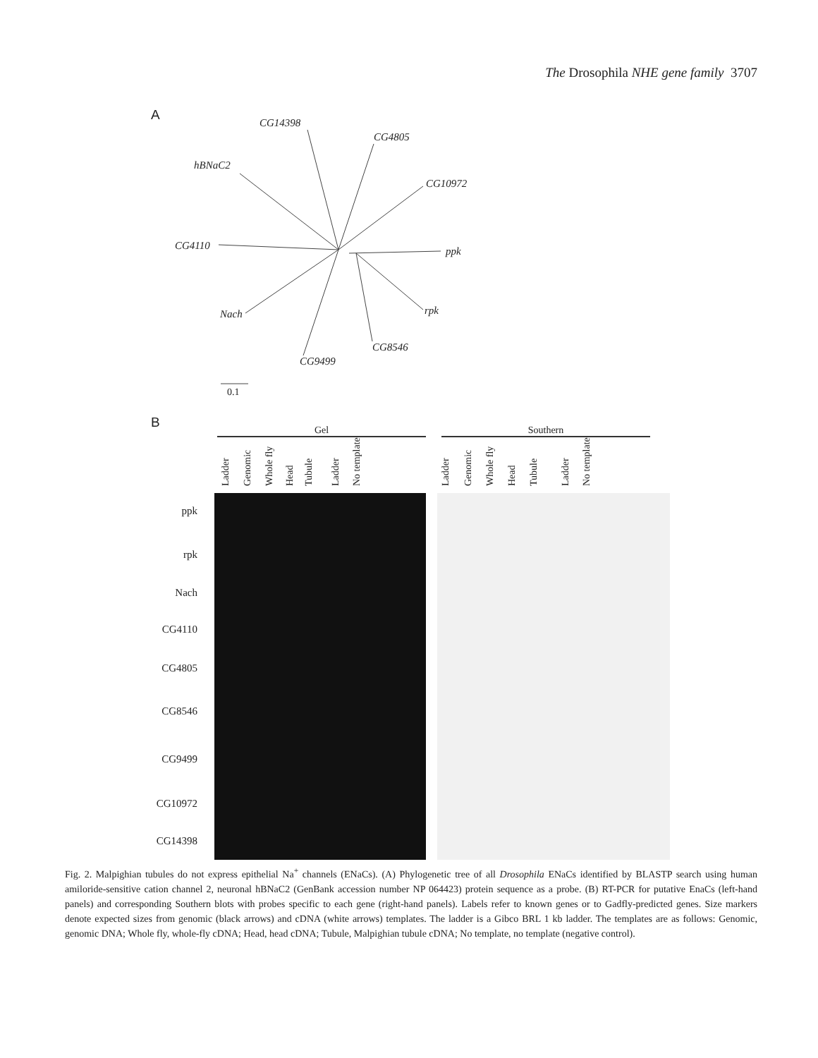The Drosophila NHE gene family 3707
A
CG14398
CG4805
hBNaC2
CG10972
CG4110 ppk
rpk
Nach
CG8546
CG9499
0.1
B Gel Southern
Ladder Genomic Whole fly Head Tubule Ladder No template Ladder Genomic Whole fly Head Tubule Ladder No template
ppk
rpk
Nach
CG4110
CG4805
CG8546
CG9499
CG10972
CG14398
Fig. 2. Malpighian tubules do not express epithelial Na<sup>+</sup> channels (ENaCs). (A) Phylogenetic tree of all Drosophila ENaCs identified by BLASTP search using human amiloride-sensitive cation channel 2, neuronal hBNaC2 (GenBank accession number NP 064423) protein sequence as a probe. (B) RT-PCR for putative EnaCs (left-hand panels) and corresponding Southern blots with probes specific to each gene (right-hand panels). Labels refer to known genes or to Gadfly-predicted genes. Size markers denote expected sizes from genomic (black arrows) and cDNA (white arrows) templates. The ladder is a Gibco BRL 1 kb ladder. The templates are as follows: Genomic, genomic DNA; Whole fly, whole-fly cDNA; Head, head cDNA; Tubule, Malpighian tubule cDNA; No template, no template (negative control).